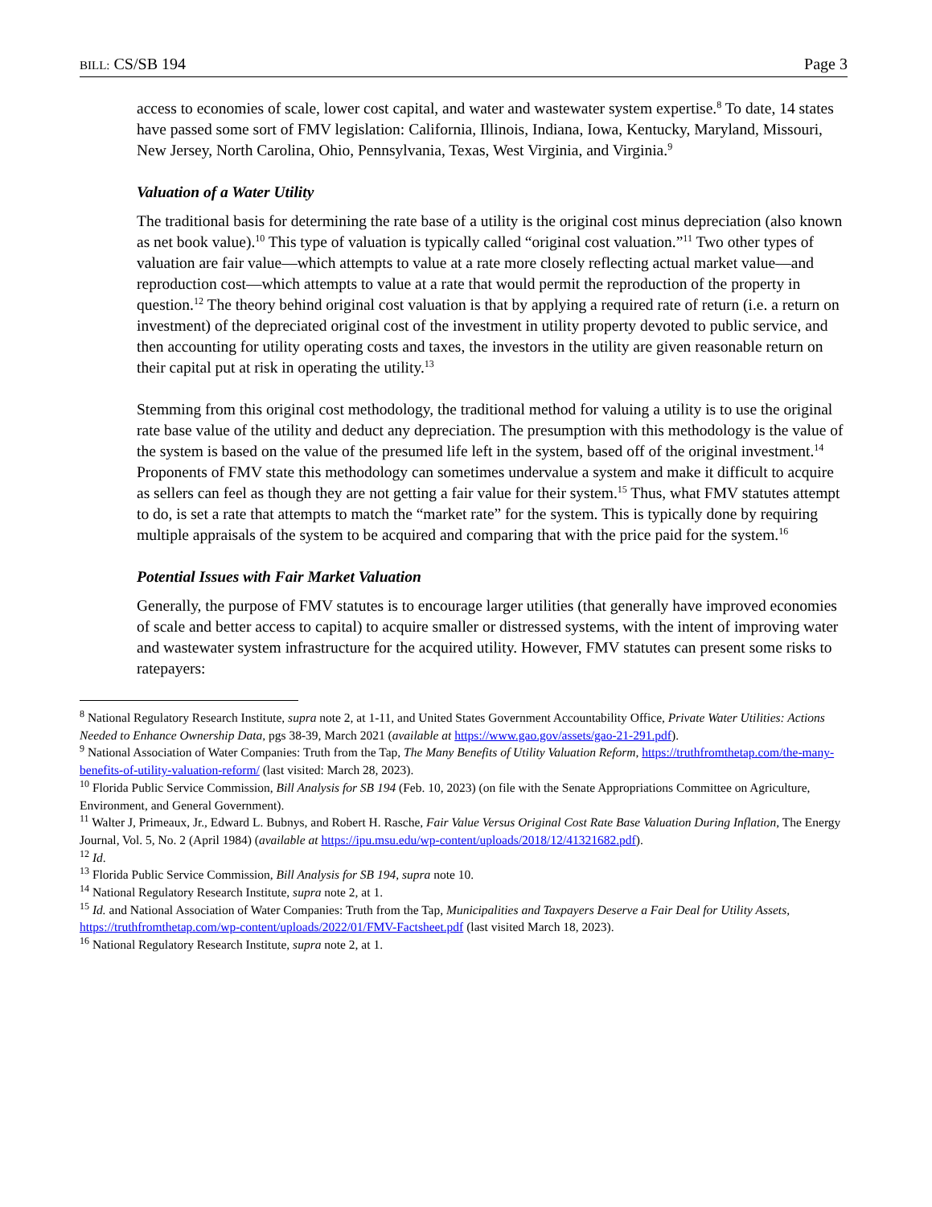BILL: CS/SB 194 Page 3
access to economies of scale, lower cost capital, and water and wastewater system expertise.<sup>8</sup> To date, 14 states have passed some sort of FMV legislation: California, Illinois, Indiana, Iowa, Kentucky, Maryland, Missouri, New Jersey, North Carolina, Ohio, Pennsylvania, Texas, West Virginia, and Virginia.<sup>9</sup>
Valuation of a Water Utility
The traditional basis for determining the rate base of a utility is the original cost minus depreciation (also known as net book value).<sup>10</sup> This type of valuation is typically called “original cost valuation.”<sup>11</sup> Two other types of valuation are fair value—which attempts to value at a rate more closely reflecting actual market value—and reproduction cost—which attempts to value at a rate that would permit the reproduction of the property in question.<sup>12</sup> The theory behind original cost valuation is that by applying a required rate of return (i.e. a return on investment) of the depreciated original cost of the investment in utility property devoted to public service, and then accounting for utility operating costs and taxes, the investors in the utility are given reasonable return on their capital put at risk in operating the utility.<sup>13</sup>
Stemming from this original cost methodology, the traditional method for valuing a utility is to use the original rate base value of the utility and deduct any depreciation. The presumption with this methodology is the value of the system is based on the value of the presumed life left in the system, based off of the original investment.<sup>14</sup> Proponents of FMV state this methodology can sometimes undervalue a system and make it difficult to acquire as sellers can feel as though they are not getting a fair value for their system.<sup>15</sup> Thus, what FMV statutes attempt to do, is set a rate that attempts to match the “market rate” for the system. This is typically done by requiring multiple appraisals of the system to be acquired and comparing that with the price paid for the system.<sup>16</sup>
Potential Issues with Fair Market Valuation
Generally, the purpose of FMV statutes is to encourage larger utilities (that generally have improved economies of scale and better access to capital) to acquire smaller or distressed systems, with the intent of improving water and wastewater system infrastructure for the acquired utility. However, FMV statutes can present some risks to ratepayers:
<sup>8</sup> National Regulatory Research Institute, supra note 2, at 1-11, and United States Government Accountability Office, Private Water Utilities: Actions Needed to Enhance Ownership Data, pgs 38-39, March 2021 (available at https://www.gao.gov/assets/gao-21-291.pdf).
<sup>9</sup> National Association of Water Companies: Truth from the Tap, The Many Benefits of Utility Valuation Reform, https://truthfromthetap.com/the-many-benefits-of-utility-valuation-reform/ (last visited: March 28, 2023).
<sup>10</sup> Florida Public Service Commission, Bill Analysis for SB 194 (Feb. 10, 2023) (on file with the Senate Appropriations Committee on Agriculture, Environment, and General Government).
<sup>11</sup> Walter J, Primeaux, Jr., Edward L. Bubnys, and Robert H. Rasche, Fair Value Versus Original Cost Rate Base Valuation During Inflation, The Energy Journal, Vol. 5, No. 2 (April 1984) (available at https://ipu.msu.edu/wp-content/uploads/2018/12/41321682.pdf).
<sup>12</sup> Id.
<sup>13</sup> Florida Public Service Commission, Bill Analysis for SB 194, supra note 10.
<sup>14</sup> National Regulatory Research Institute, supra note 2, at 1.
<sup>15</sup> Id. and National Association of Water Companies: Truth from the Tap, Municipalities and Taxpayers Deserve a Fair Deal for Utility Assets, https://truthfromthetap.com/wp-content/uploads/2022/01/FMV-Factsheet.pdf (last visited March 18, 2023).
<sup>16</sup> National Regulatory Research Institute, supra note 2, at 1.